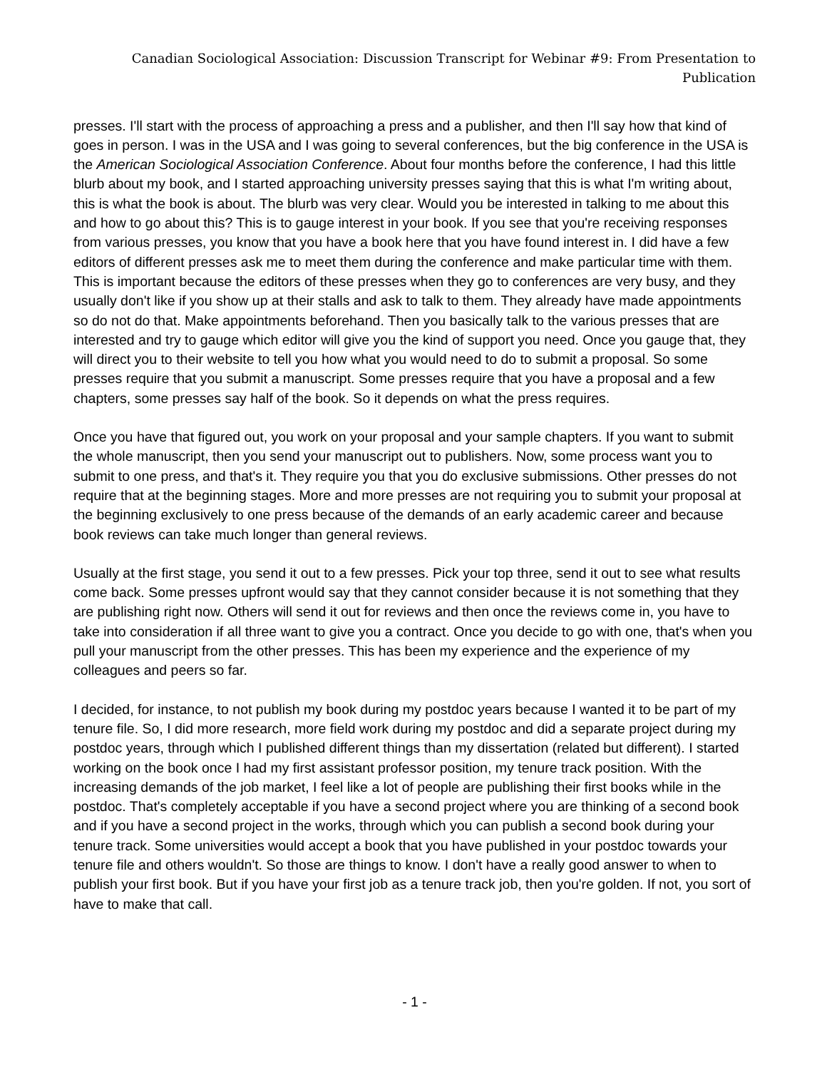Canadian Sociological Association: Discussion Transcript for Webinar #9: From Presentation to Publication
presses. I'll start with the process of approaching a press and a publisher, and then I'll say how that kind of goes in person. I was in the USA and I was going to several conferences, but the big conference in the USA is the American Sociological Association Conference. About four months before the conference, I had this little blurb about my book, and I started approaching university presses saying that this is what I'm writing about, this is what the book is about. The blurb was very clear. Would you be interested in talking to me about this and how to go about this? This is to gauge interest in your book. If you see that you're receiving responses from various presses, you know that you have a book here that you have found interest in. I did have a few editors of different presses ask me to meet them during the conference and make particular time with them. This is important because the editors of these presses when they go to conferences are very busy, and they usually don't like if you show up at their stalls and ask to talk to them. They already have made appointments so do not do that. Make appointments beforehand. Then you basically talk to the various presses that are interested and try to gauge which editor will give you the kind of support you need. Once you gauge that, they will direct you to their website to tell you how what you would need to do to submit a proposal. So some presses require that you submit a manuscript. Some presses require that you have a proposal and a few chapters, some presses say half of the book. So it depends on what the press requires.
Once you have that figured out, you work on your proposal and your sample chapters. If you want to submit the whole manuscript, then you send your manuscript out to publishers. Now, some process want you to submit to one press, and that's it. They require you that you do exclusive submissions. Other presses do not require that at the beginning stages. More and more presses are not requiring you to submit your proposal at the beginning exclusively to one press because of the demands of an early academic career and because book reviews can take much longer than general reviews.
Usually at the first stage, you send it out to a few presses. Pick your top three, send it out to see what results come back. Some presses upfront would say that they cannot consider because it is not something that they are publishing right now. Others will send it out for reviews and then once the reviews come in, you have to take into consideration if all three want to give you a contract. Once you decide to go with one, that's when you pull your manuscript from the other presses. This has been my experience and the experience of my colleagues and peers so far.
I decided, for instance, to not publish my book during my postdoc years because I wanted it to be part of my tenure file. So, I did more research, more field work during my postdoc and did a separate project during my postdoc years, through which I published different things than my dissertation (related but different). I started working on the book once I had my first assistant professor position, my tenure track position. With the increasing demands of the job market, I feel like a lot of people are publishing their first books while in the postdoc. That's completely acceptable if you have a second project where you are thinking of a second book and if you have a second project in the works, through which you can publish a second book during your tenure track. Some universities would accept a book that you have published in your postdoc towards your tenure file and others wouldn't. So those are things to know. I don't have a really good answer to when to publish your first book. But if you have your first job as a tenure track job, then you're golden. If not, you sort of have to make that call.
- 1 -